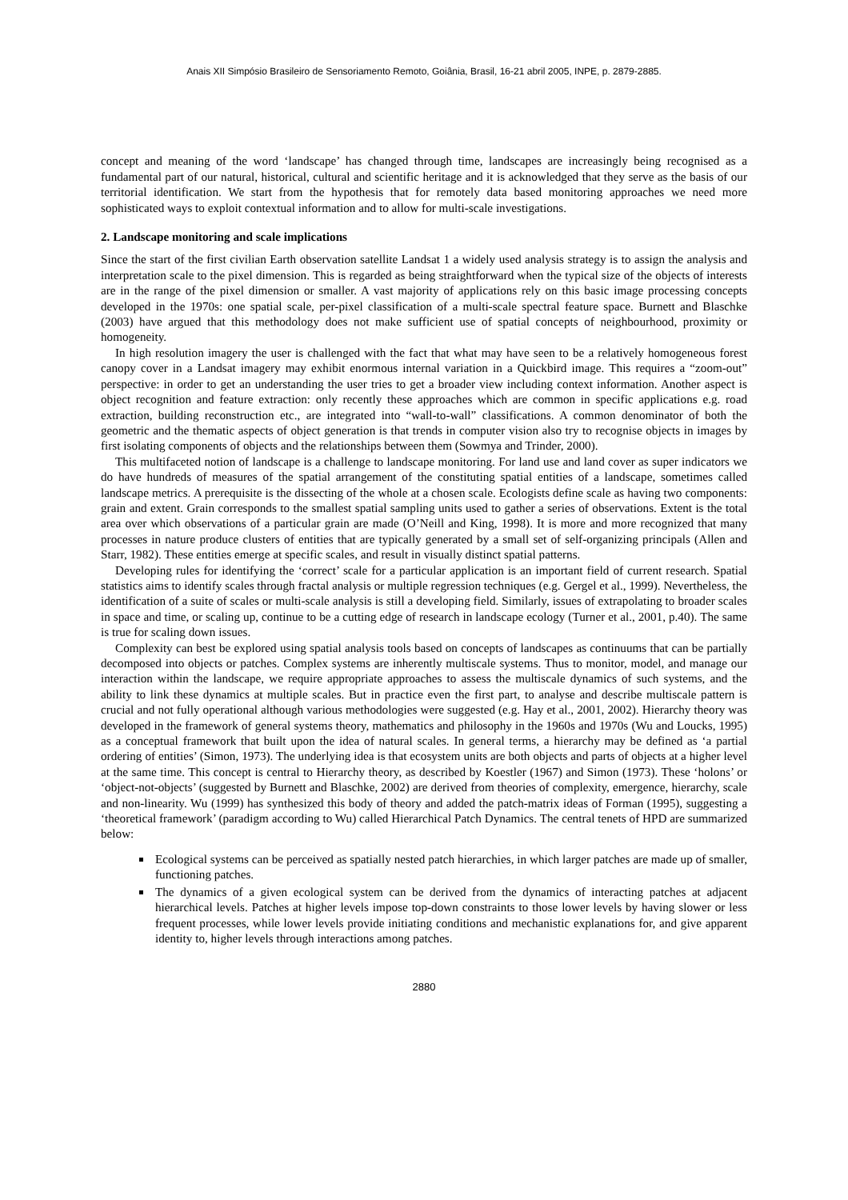Anais XII Simpósio Brasileiro de Sensoriamento Remoto, Goiânia, Brasil, 16-21 abril 2005, INPE, p. 2879-2885.
concept and meaning of the word ‘landscape’ has changed through time, landscapes are increasingly being recognised as a fundamental part of our natural, historical, cultural and scientific heritage and it is acknowledged that they serve as the basis of our territorial identification. We start from the hypothesis that for remotely data based monitoring approaches we need more sophisticated ways to exploit contextual information and to allow for multi-scale investigations.
2. Landscape monitoring and scale implications
Since the start of the first civilian Earth observation satellite Landsat 1 a widely used analysis strategy is to assign the analysis and interpretation scale to the pixel dimension. This is regarded as being straightforward when the typical size of the objects of interests are in the range of the pixel dimension or smaller. A vast majority of applications rely on this basic image processing concepts developed in the 1970s: one spatial scale, per-pixel classification of a multi-scale spectral feature space. Burnett and Blaschke (2003) have argued that this methodology does not make sufficient use of spatial concepts of neighbourhood, proximity or homogeneity.
In high resolution imagery the user is challenged with the fact that what may have seen to be a relatively homogeneous forest canopy cover in a Landsat imagery may exhibit enormous internal variation in a Quickbird image. This requires a “zoom-out” perspective: in order to get an understanding the user tries to get a broader view including context information. Another aspect is object recognition and feature extraction: only recently these approaches which are common in specific applications e.g. road extraction, building reconstruction etc., are integrated into “wall-to-wall” classifications. A common denominator of both the geometric and the thematic aspects of object generation is that trends in computer vision also try to recognise objects in images by first isolating components of objects and the relationships between them (Sowmya and Trinder, 2000).
This multifaceted notion of landscape is a challenge to landscape monitoring. For land use and land cover as super indicators we do have hundreds of measures of the spatial arrangement of the constituting spatial entities of a landscape, sometimes called landscape metrics. A prerequisite is the dissecting of the whole at a chosen scale. Ecologists define scale as having two components: grain and extent. Grain corresponds to the smallest spatial sampling units used to gather a series of observations. Extent is the total area over which observations of a particular grain are made (O’Neill and King, 1998). It is more and more recognized that many processes in nature produce clusters of entities that are typically generated by a small set of self-organizing principals (Allen and Starr, 1982). These entities emerge at specific scales, and result in visually distinct spatial patterns.
Developing rules for identifying the ‘correct’ scale for a particular application is an important field of current research. Spatial statistics aims to identify scales through fractal analysis or multiple regression techniques (e.g. Gergel et al., 1999). Nevertheless, the identification of a suite of scales or multi-scale analysis is still a developing field. Similarly, issues of extrapolating to broader scales in space and time, or scaling up, continue to be a cutting edge of research in landscape ecology (Turner et al., 2001, p.40). The same is true for scaling down issues.
Complexity can best be explored using spatial analysis tools based on concepts of landscapes as continuums that can be partially decomposed into objects or patches. Complex systems are inherently multiscale systems. Thus to monitor, model, and manage our interaction within the landscape, we require appropriate approaches to assess the multiscale dynamics of such systems, and the ability to link these dynamics at multiple scales. But in practice even the first part, to analyse and describe multiscale pattern is crucial and not fully operational although various methodologies were suggested (e.g. Hay et al., 2001, 2002). Hierarchy theory was developed in the framework of general systems theory, mathematics and philosophy in the 1960s and 1970s (Wu and Loucks, 1995) as a conceptual framework that built upon the idea of natural scales. In general terms, a hierarchy may be defined as ‘a partial ordering of entities’ (Simon, 1973). The underlying idea is that ecosystem units are both objects and parts of objects at a higher level at the same time. This concept is central to Hierarchy theory, as described by Koestler (1967) and Simon (1973). These ‘holons’ or ‘object-not-objects’ (suggested by Burnett and Blaschke, 2002) are derived from theories of complexity, emergence, hierarchy, scale and non-linearity. Wu (1999) has synthesized this body of theory and added the patch-matrix ideas of Forman (1995), suggesting a ‘theoretical framework’ (paradigm according to Wu) called Hierarchical Patch Dynamics. The central tenets of HPD are summarized below:
Ecological systems can be perceived as spatially nested patch hierarchies, in which larger patches are made up of smaller, functioning patches.
The dynamics of a given ecological system can be derived from the dynamics of interacting patches at adjacent hierarchical levels. Patches at higher levels impose top-down constraints to those lower levels by having slower or less frequent processes, while lower levels provide initiating conditions and mechanistic explanations for, and give apparent identity to, higher levels through interactions among patches.
2880